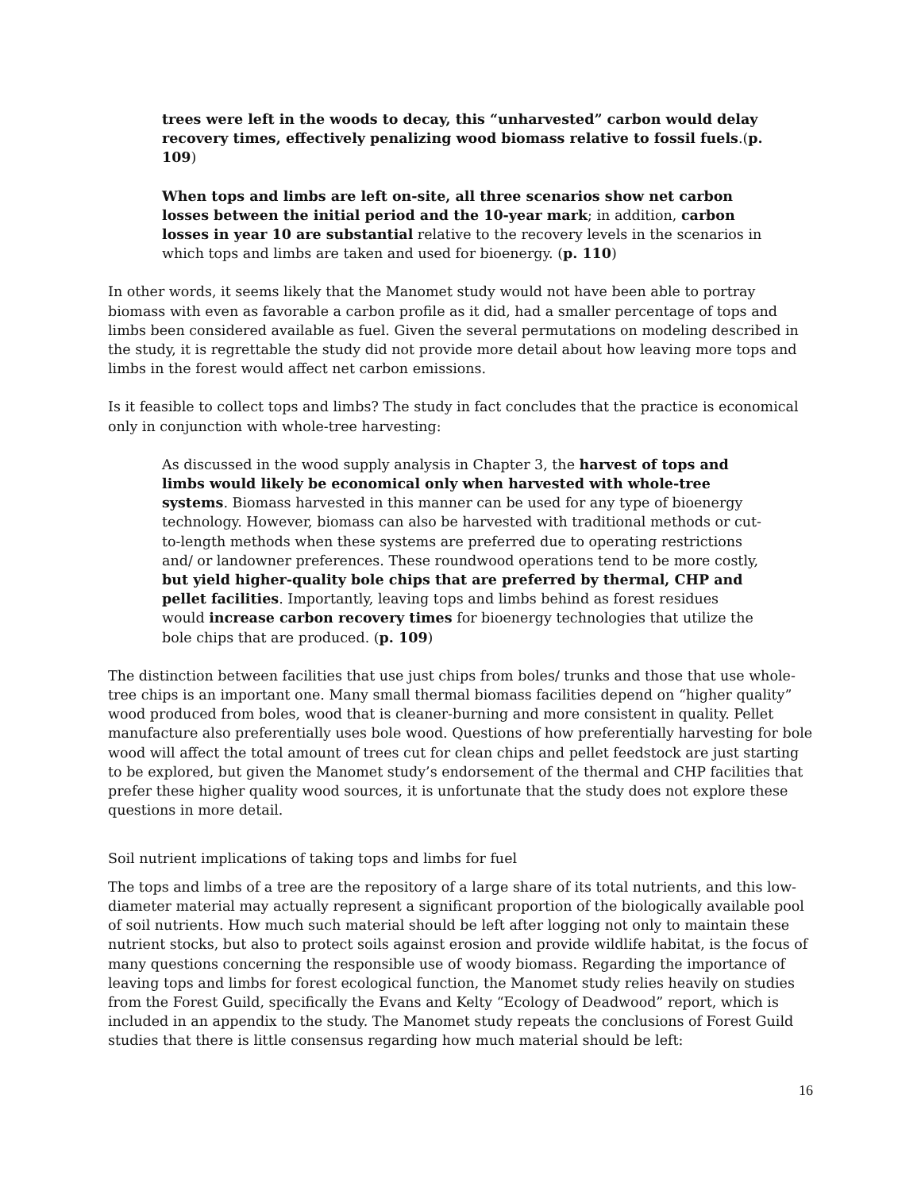trees were left in the woods to decay, this “unharvested” carbon would delay recovery times, effectively penalizing wood biomass relative to fossil fuels.(p. 109)
When tops and limbs are left on-site, all three scenarios show net carbon losses between the initial period and the 10-year mark; in addition, carbon losses in year 10 are substantial relative to the recovery levels in the scenarios in which tops and limbs are taken and used for bioenergy. (p. 110)
In other words, it seems likely that the Manomet study would not have been able to portray biomass with even as favorable a carbon profile as it did, had a smaller percentage of tops and limbs been considered available as fuel. Given the several permutations on modeling described in the study, it is regrettable the study did not provide more detail about how leaving more tops and limbs in the forest would affect net carbon emissions.
Is it feasible to collect tops and limbs? The study in fact concludes that the practice is economical only in conjunction with whole-tree harvesting:
As discussed in the wood supply analysis in Chapter 3, the harvest of tops and limbs would likely be economical only when harvested with whole-tree systems. Biomass harvested in this manner can be used for any type of bioenergy technology. However, biomass can also be harvested with traditional methods or cut-to-length methods when these systems are preferred due to operating restrictions and/ or landowner preferences. These roundwood operations tend to be more costly, but yield higher-quality bole chips that are preferred by thermal, CHP and pellet facilities. Importantly, leaving tops and limbs behind as forest residues would increase carbon recovery times for bioenergy technologies that utilize the bole chips that are produced. (p. 109)
The distinction between facilities that use just chips from boles/ trunks and those that use whole-tree chips is an important one. Many small thermal biomass facilities depend on “higher quality” wood produced from boles, wood that is cleaner-burning and more consistent in quality. Pellet manufacture also preferentially uses bole wood. Questions of how preferentially harvesting for bole wood will affect the total amount of trees cut for clean chips and pellet feedstock are just starting to be explored, but given the Manomet study’s endorsement of the thermal and CHP facilities that prefer these higher quality wood sources, it is unfortunate that the study does not explore these questions in more detail.
Soil nutrient implications of taking tops and limbs for fuel
The tops and limbs of a tree are the repository of a large share of its total nutrients, and this low-diameter material may actually represent a significant proportion of the biologically available pool of soil nutrients. How much such material should be left after logging not only to maintain these nutrient stocks, but also to protect soils against erosion and provide wildlife habitat, is the focus of many questions concerning the responsible use of woody biomass. Regarding the importance of leaving tops and limbs for forest ecological function, the Manomet study relies heavily on studies from the Forest Guild, specifically the Evans and Kelty “Ecology of Deadwood” report, which is included in an appendix to the study. The Manomet study repeats the conclusions of Forest Guild studies that there is little consensus regarding how much material should be left:
16